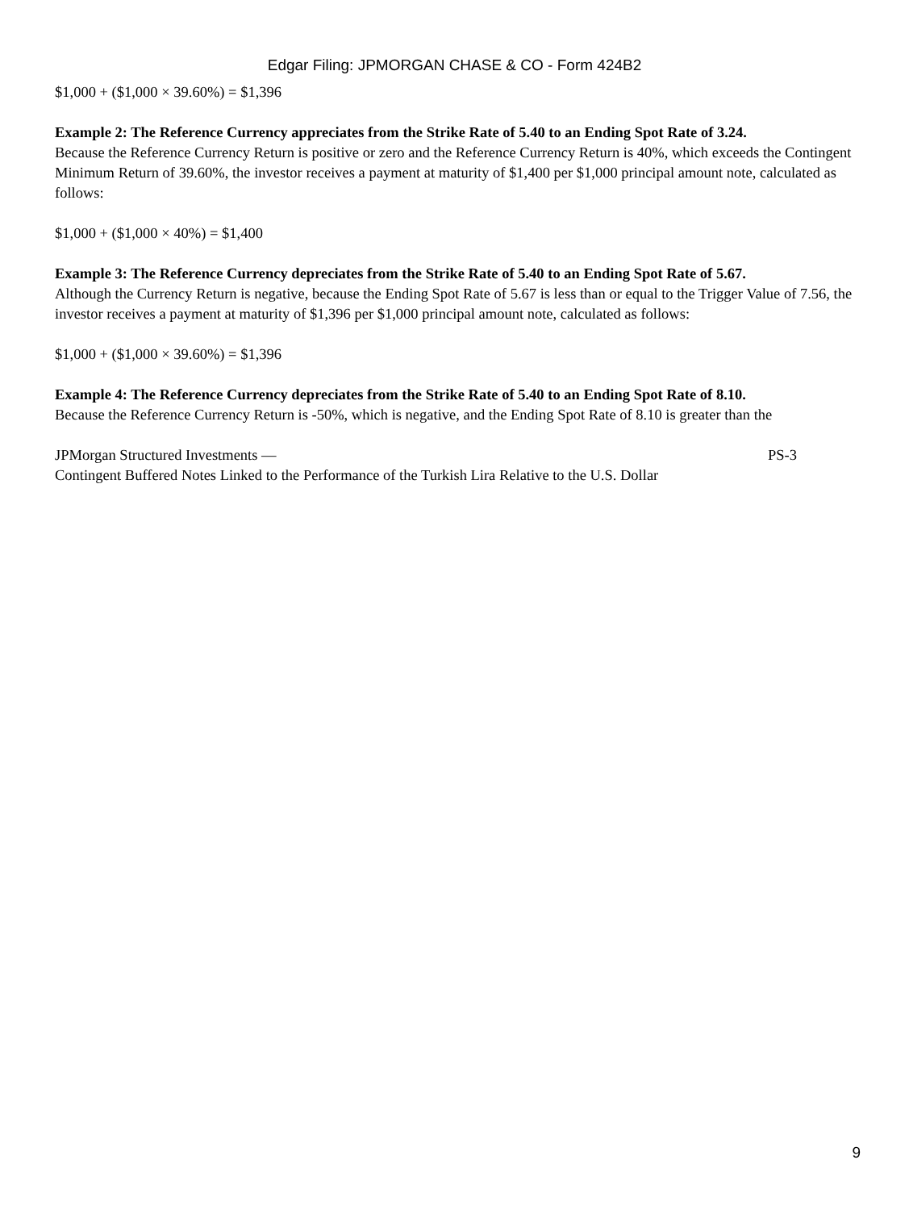Edgar Filing: JPMORGAN CHASE & CO - Form 424B2
$1,000 + ($1,000 × 39.60%) = $1,396
Example 2: The Reference Currency appreciates from the Strike Rate of 5.40 to an Ending Spot Rate of 3.24.
Because the Reference Currency Return is positive or zero and the Reference Currency Return is 40%, which exceeds the Contingent Minimum Return of 39.60%, the investor receives a payment at maturity of $1,400 per $1,000 principal amount note, calculated as follows:
$1,000 + ($1,000 × 40%) = $1,400
Example 3: The Reference Currency depreciates from the Strike Rate of 5.40 to an Ending Spot Rate of 5.67.
Although the Currency Return is negative, because the Ending Spot Rate of 5.67 is less than or equal to the Trigger Value of 7.56, the investor receives a payment at maturity of $1,396 per $1,000 principal amount note, calculated as follows:
$1,000 + ($1,000 × 39.60%) = $1,396
Example 4: The Reference Currency depreciates from the Strike Rate of 5.40 to an Ending Spot Rate of 8.10.
Because the Reference Currency Return is -50%, which is negative, and the Ending Spot Rate of 8.10 is greater than the
JPMorgan Structured Investments — PS-3
Contingent Buffered Notes Linked to the Performance of the Turkish Lira Relative to the U.S. Dollar
9